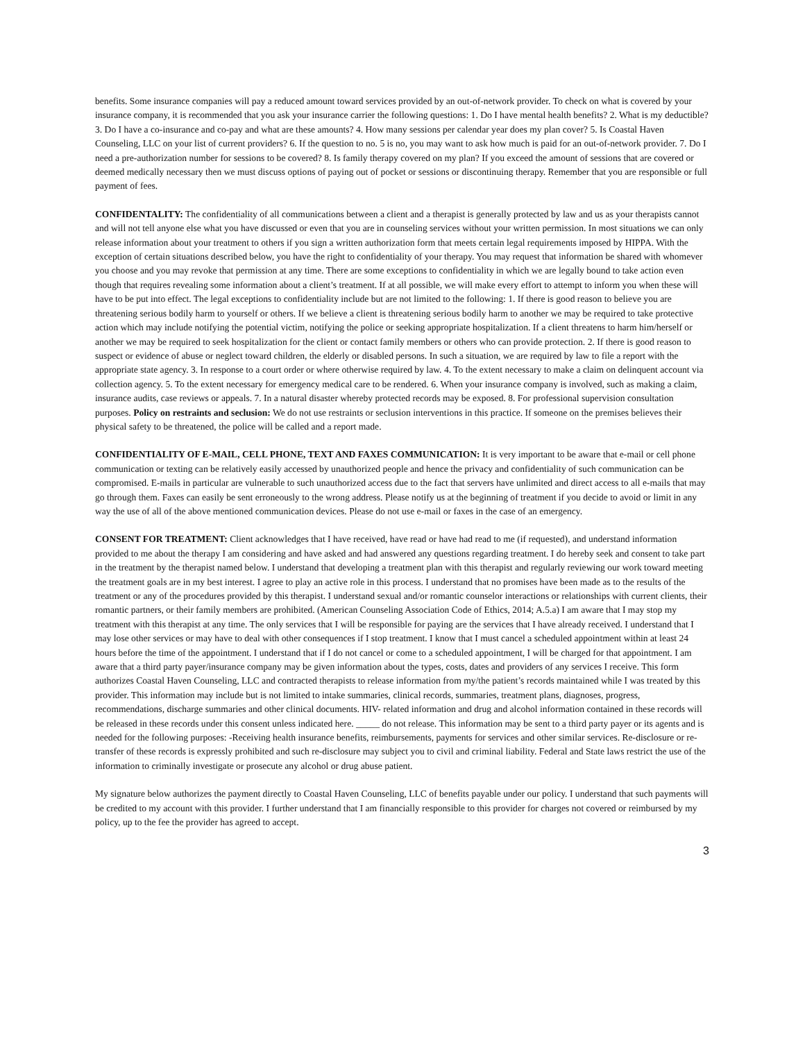benefits. Some insurance companies will pay a reduced amount toward services provided by an out-of-network provider. To check on what is covered by your insurance company, it is recommended that you ask your insurance carrier the following questions: 1. Do I have mental health benefits? 2. What is my deductible? 3. Do I have a co-insurance and co-pay and what are these amounts? 4. How many sessions per calendar year does my plan cover? 5. Is Coastal Haven Counseling, LLC on your list of current providers? 6. If the question to no. 5 is no, you may want to ask how much is paid for an out-of-network provider. 7. Do I need a pre-authorization number for sessions to be covered? 8. Is family therapy covered on my plan? If you exceed the amount of sessions that are covered or deemed medically necessary then we must discuss options of paying out of pocket or sessions or discontinuing therapy. Remember that you are responsible or full payment of fees.
CONFIDENTALITY: The confidentiality of all communications between a client and a therapist is generally protected by law and us as your therapists cannot and will not tell anyone else what you have discussed or even that you are in counseling services without your written permission. In most situations we can only release information about your treatment to others if you sign a written authorization form that meets certain legal requirements imposed by HIPPA. With the exception of certain situations described below, you have the right to confidentiality of your therapy. You may request that information be shared with whomever you choose and you may revoke that permission at any time. There are some exceptions to confidentiality in which we are legally bound to take action even though that requires revealing some information about a client’s treatment. If at all possible, we will make every effort to attempt to inform you when these will have to be put into effect. The legal exceptions to confidentiality include but are not limited to the following: 1. If there is good reason to believe you are threatening serious bodily harm to yourself or others. If we believe a client is threatening serious bodily harm to another we may be required to take protective action which may include notifying the potential victim, notifying the police or seeking appropriate hospitalization. If a client threatens to harm him/herself or another we may be required to seek hospitalization for the client or contact family members or others who can provide protection. 2. If there is good reason to suspect or evidence of abuse or neglect toward children, the elderly or disabled persons. In such a situation, we are required by law to file a report with the appropriate state agency. 3. In response to a court order or where otherwise required by law. 4. To the extent necessary to make a claim on delinquent account via collection agency. 5. To the extent necessary for emergency medical care to be rendered. 6. When your insurance company is involved, such as making a claim, insurance audits, case reviews or appeals. 7. In a natural disaster whereby protected records may be exposed. 8. For professional supervision consultation purposes. Policy on restraints and seclusion: We do not use restraints or seclusion interventions in this practice. If someone on the premises believes their physical safety to be threatened, the police will be called and a report made.
CONFIDENTIALITY OF E-MAIL, CELL PHONE, TEXT AND FAXES COMMUNICATION: It is very important to be aware that e-mail or cell phone communication or texting can be relatively easily accessed by unauthorized people and hence the privacy and confidentiality of such communication can be compromised. E-mails in particular are vulnerable to such unauthorized access due to the fact that servers have unlimited and direct access to all e-mails that may go through them. Faxes can easily be sent erroneously to the wrong address. Please notify us at the beginning of treatment if you decide to avoid or limit in any way the use of all of the above mentioned communication devices. Please do not use e-mail or faxes in the case of an emergency.
CONSENT FOR TREATMENT: Client acknowledges that I have received, have read or have had read to me (if requested), and understand information provided to me about the therapy I am considering and have asked and had answered any questions regarding treatment. I do hereby seek and consent to take part in the treatment by the therapist named below. I understand that developing a treatment plan with this therapist and regularly reviewing our work toward meeting the treatment goals are in my best interest. I agree to play an active role in this process. I understand that no promises have been made as to the results of the treatment or any of the procedures provided by this therapist. I understand sexual and/or romantic counselor interactions or relationships with current clients, their romantic partners, or their family members are prohibited. (American Counseling Association Code of Ethics, 2014; A.5.a) I am aware that I may stop my treatment with this therapist at any time. The only services that I will be responsible for paying are the services that I have already received. I understand that I may lose other services or may have to deal with other consequences if I stop treatment. I know that I must cancel a scheduled appointment within at least 24 hours before the time of the appointment. I understand that if I do not cancel or come to a scheduled appointment, I will be charged for that appointment. I am aware that a third party payer/insurance company may be given information about the types, costs, dates and providers of any services I receive. This form authorizes Coastal Haven Counseling, LLC and contracted therapists to release information from my/the patient’s records maintained while I was treated by this provider. This information may include but is not limited to intake summaries, clinical records, summaries, treatment plans, diagnoses, progress, recommendations, discharge summaries and other clinical documents. HIV- related information and drug and alcohol information contained in these records will be released in these records under this consent unless indicated here. _____ do not release. This information may be sent to a third party payer or its agents and is needed for the following purposes: -Receiving health insurance benefits, reimbursements, payments for services and other similar services. Re-disclosure or re- transfer of these records is expressly prohibited and such re-disclosure may subject you to civil and criminal liability. Federal and State laws restrict the use of the information to criminally investigate or prosecute any alcohol or drug abuse patient.
My signature below authorizes the payment directly to Coastal Haven Counseling, LLC of benefits payable under our policy. I understand that such payments will be credited to my account with this provider. I further understand that I am financially responsible to this provider for charges not covered or reimbursed by my policy, up to the fee the provider has agreed to accept.
3